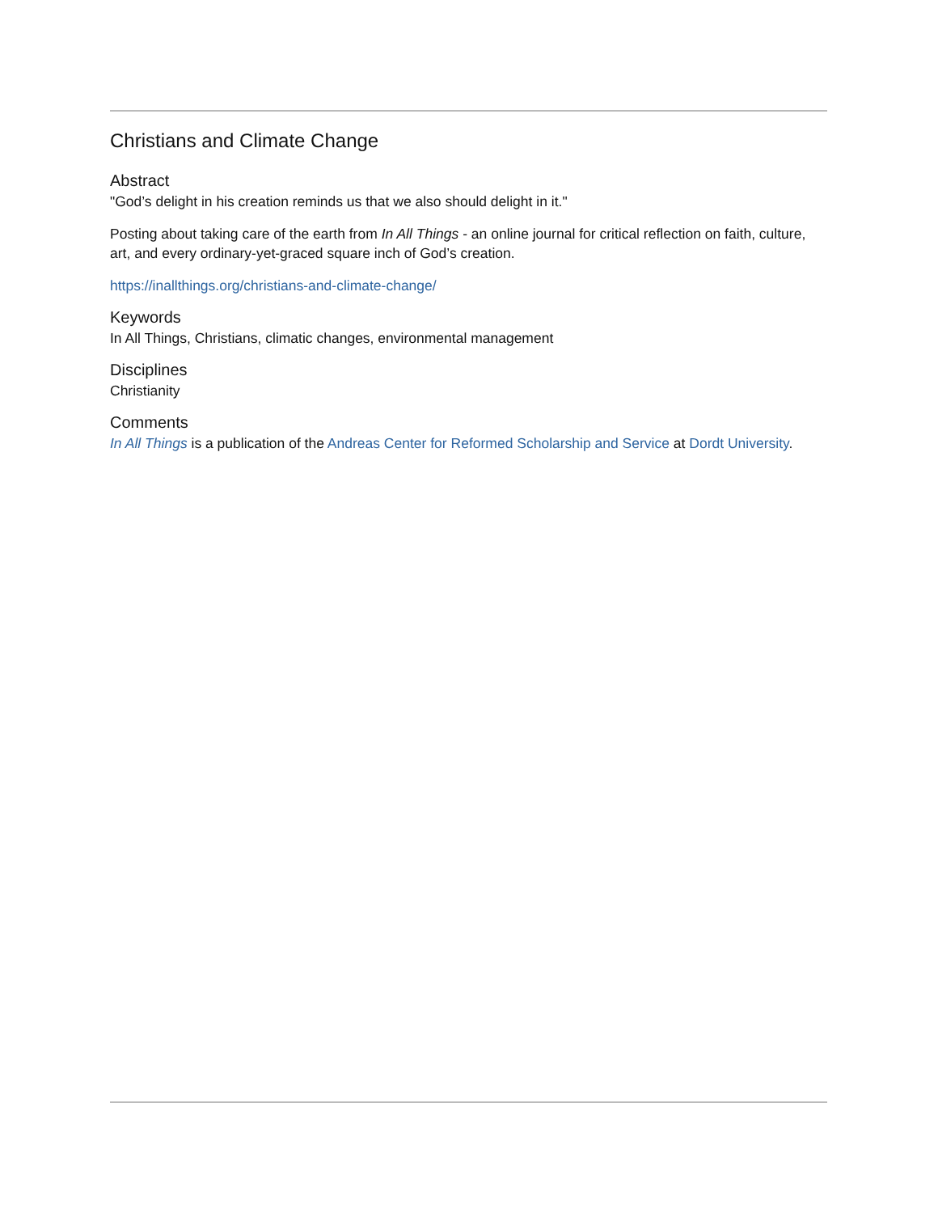Christians and Climate Change
Abstract
"God’s delight in his creation reminds us that we also should delight in it."
Posting about taking care of the earth from In All Things - an online journal for critical reflection on faith, culture, art, and every ordinary-yet-graced square inch of God’s creation.
https://inallthings.org/christians-and-climate-change/
Keywords
In All Things, Christians, climatic changes, environmental management
Disciplines
Christianity
Comments
In All Things is a publication of the Andreas Center for Reformed Scholarship and Service at Dordt University.